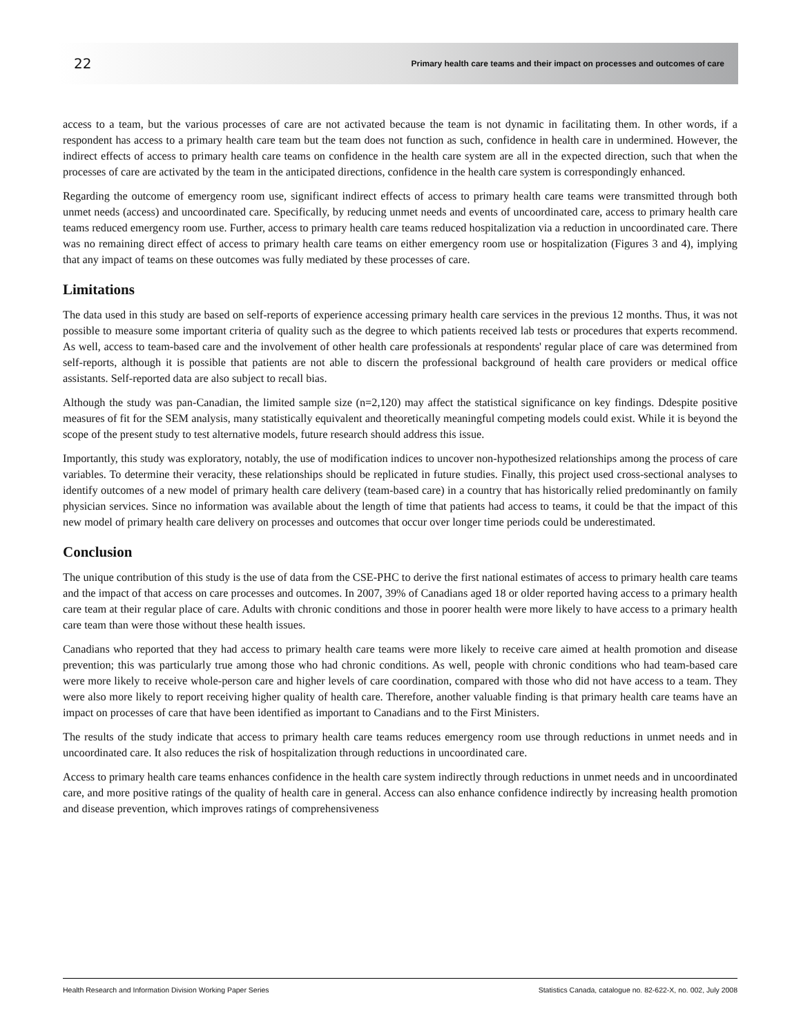22 Primary health care teams and their impact on processes and outcomes of care
access to a team, but the various processes of care are not activated because the team is not dynamic in facilitating them. In other words, if a respondent has access to a primary health care team but the team does not function as such, confidence in health care in undermined. However, the indirect effects of access to primary health care teams on confidence in the health care system are all in the expected direction, such that when the processes of care are activated by the team in the anticipated directions, confidence in the health care system is correspondingly enhanced.
Regarding the outcome of emergency room use, significant indirect effects of access to primary health care teams were transmitted through both unmet needs (access) and uncoordinated care. Specifically, by reducing unmet needs and events of uncoordinated care, access to primary health care teams reduced emergency room use. Further, access to primary health care teams reduced hospitalization via a reduction in uncoordinated care. There was no remaining direct effect of access to primary health care teams on either emergency room use or hospitalization (Figures 3 and 4), implying that any impact of teams on these outcomes was fully mediated by these processes of care.
Limitations
The data used in this study are based on self-reports of experience accessing primary health care services in the previous 12 months. Thus, it was not possible to measure some important criteria of quality such as the degree to which patients received lab tests or procedures that experts recommend. As well, access to team-based care and the involvement of other health care professionals at respondents' regular place of care was determined from self-reports, although it is possible that patients are not able to discern the professional background of health care providers or medical office assistants. Self-reported data are also subject to recall bias.
Although the study was pan-Canadian, the limited sample size (n=2,120) may affect the statistical significance on key findings. Ddespite positive measures of fit for the SEM analysis, many statistically equivalent and theoretically meaningful competing models could exist. While it is beyond the scope of the present study to test alternative models, future research should address this issue.
Importantly, this study was exploratory, notably, the use of modification indices to uncover non-hypothesized relationships among the process of care variables. To determine their veracity, these relationships should be replicated in future studies. Finally, this project used cross-sectional analyses to identify outcomes of a new model of primary health care delivery (team-based care) in a country that has historically relied predominantly on family physician services. Since no information was available about the length of time that patients had access to teams, it could be that the impact of this new model of primary health care delivery on processes and outcomes that occur over longer time periods could be underestimated.
Conclusion
The unique contribution of this study is the use of data from the CSE-PHC to derive the first national estimates of access to primary health care teams and the impact of that access on care processes and outcomes. In 2007, 39% of Canadians aged 18 or older reported having access to a primary health care team at their regular place of care. Adults with chronic conditions and those in poorer health were more likely to have access to a primary health care team than were those without these health issues.
Canadians who reported that they had access to primary health care teams were more likely to receive care aimed at health promotion and disease prevention; this was particularly true among those who had chronic conditions. As well, people with chronic conditions who had team-based care were more likely to receive whole-person care and higher levels of care coordination, compared with those who did not have access to a team. They were also more likely to report receiving higher quality of health care. Therefore, another valuable finding is that primary health care teams have an impact on processes of care that have been identified as important to Canadians and to the First Ministers.
The results of the study indicate that access to primary health care teams reduces emergency room use through reductions in unmet needs and in uncoordinated care. It also reduces the risk of hospitalization through reductions in uncoordinated care.
Access to primary health care teams enhances confidence in the health care system indirectly through reductions in unmet needs and in uncoordinated care, and more positive ratings of the quality of health care in general. Access can also enhance confidence indirectly by increasing health promotion and disease prevention, which improves ratings of comprehensiveness
Health Research and Information Division Working Paper Series Statistics Canada, catalogue no. 82-622-X, no. 002, July 2008